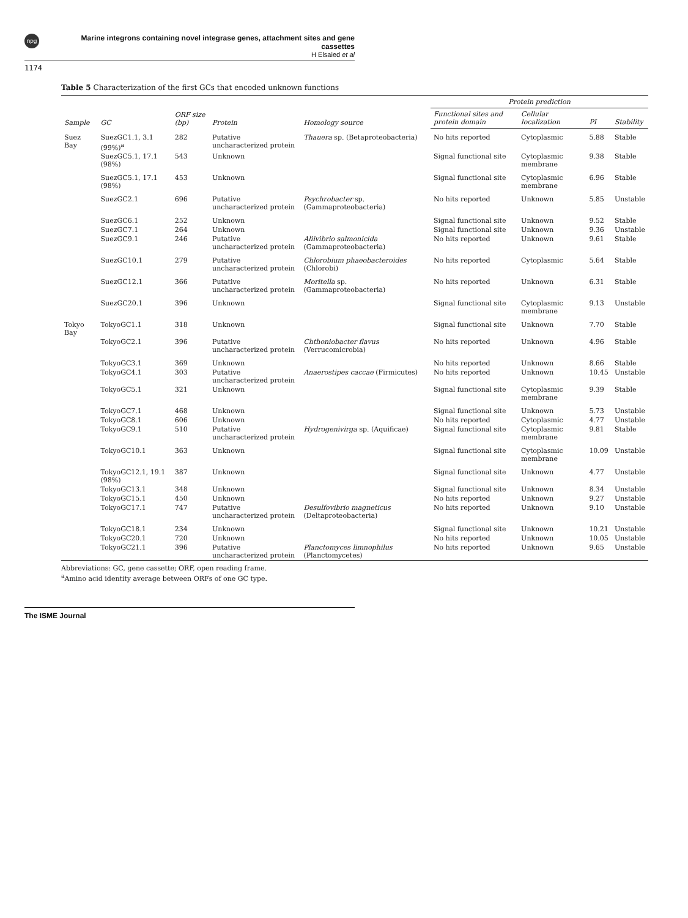npg
Marine integrons containing novel integrase genes, attachment sites and gene cassettes
H Elsaied et al
1174
Table 5 Characterization of the first GCs that encoded unknown functions
| Sample | GC | ORF size (bp) | Protein | Homology source | Protein prediction | | | |
| --- | --- | --- | --- | --- | --- | --- | --- | --- |
| | | | | | Functional sites and protein domain | Cellular localization | PI | Stability |
| Suez Bay | SuezGC1.1, 3.1 (99%)<sup>a</sup> | 282 | Putative uncharacterized protein | Thauera sp. (Betaproteobacteria) | No hits reported | Cytoplasmic | 5.88 | Stable |
| | SuezGC5.1, 17.1 (98%) | 543 | Unknown | | Signal functional site | Cytoplasmic membrane | 9.38 | Stable |
| | SuezGC5.1, 17.1 (98%) | 453 | Unknown | | Signal functional site | Cytoplasmic membrane | 6.96 | Stable |
| | SuezGC2.1 | 696 | Putative uncharacterized protein | Psychrobacter sp. (Gammaproteobacteria) | No hits reported | Unknown | 5.85 | Unstable |
| | SuezGC6.1 | 252 | Unknown | | Signal functional site | Unknown | 9.52 | Stable |
| | SuezGC7.1 | 264 | Unknown | | Signal functional site | Unknown | 9.36 | Unstable |
| | SuezGC9.1 | 246 | Putative uncharacterized protein | Aliivibrio salmonicida (Gammaproteobacteria) | No hits reported | Unknown | 9.61 | Stable |
| | SuezGC10.1 | 279 | Putative uncharacterized protein | Chlorobium phaeobacteroides (Chlorobi) | No hits reported | Cytoplasmic | 5.64 | Stable |
| | SuezGC12.1 | 366 | Putative uncharacterized protein | Moritella sp. (Gammaproteobacteria) | No hits reported | Unknown | 6.31 | Stable |
| | SuezGC20.1 | 396 | Unknown | | Signal functional site | Cytoplasmic membrane | 9.13 | Unstable |
| Tokyo Bay | TokyoGC1.1 | 318 | Unknown | | Signal functional site | Unknown | 7.70 | Stable |
| | TokyoGC2.1 | 396 | Putative uncharacterized protein | Chthoniobacter flavus (Verrucomicrobia) | No hits reported | Unknown | 4.96 | Stable |
| | TokyoGC3.1 | 369 | Unknown | | No hits reported | Unknown | 8.66 | Stable |
| | TokyoGC4.1 | 303 | Putative uncharacterized protein | Anaerostipes caccae (Firmicutes) | No hits reported | Unknown | 10.45 | Unstable |
| | TokyoGC5.1 | 321 | Unknown | | Signal functional site | Cytoplasmic membrane | 9.39 | Stable |
| | TokyoGC7.1 | 468 | Unknown | | Signal functional site | Unknown | 5.73 | Unstable |
| | TokyoGC8.1 | 606 | Unknown | | No hits reported | Cytoplasmic | 4.77 | Unstable |
| | TokyoGC9.1 | 510 | Putative uncharacterized protein | Hydrogenivirga sp. (Aquificae) | Signal functional site | Cytoplasmic membrane | 9.81 | Stable |
| | TokyoGC10.1 | 363 | Unknown | | Signal functional site | Cytoplasmic membrane | 10.09 | Unstable |
| | TokyoGC12.1, 19.1 (98%) | 387 | Unknown | | Signal functional site | Unknown | 4.77 | Unstable |
| | TokyoGC13.1 | 348 | Unknown | | Signal functional site | Unknown | 8.34 | Unstable |
| | TokyoGC15.1 | 450 | Unknown | | No hits reported | Unknown | 9.27 | Unstable |
| | TokyoGC17.1 | 747 | Putative uncharacterized protein | Desulfovibrio magneticus (Deltaproteobacteria) | No hits reported | Unknown | 9.10 | Unstable |
| | TokyoGC18.1 | 234 | Unknown | | Signal functional site | Unknown | 10.21 | Unstable |
| | TokyoGC20.1 | 720 | Unknown | | No hits reported | Unknown | 10.05 | Unstable |
| | TokyoGC21.1 | 396 | Putative uncharacterized protein | Planctomyces limnophilus (Planctomycetes) | No hits reported | Unknown | 9.65 | Unstable |
Abbreviations: GC, gene cassette; ORF, open reading frame.
<sup>a</sup> Amino acid identity average between ORFs of one GC type.
The ISME Journal